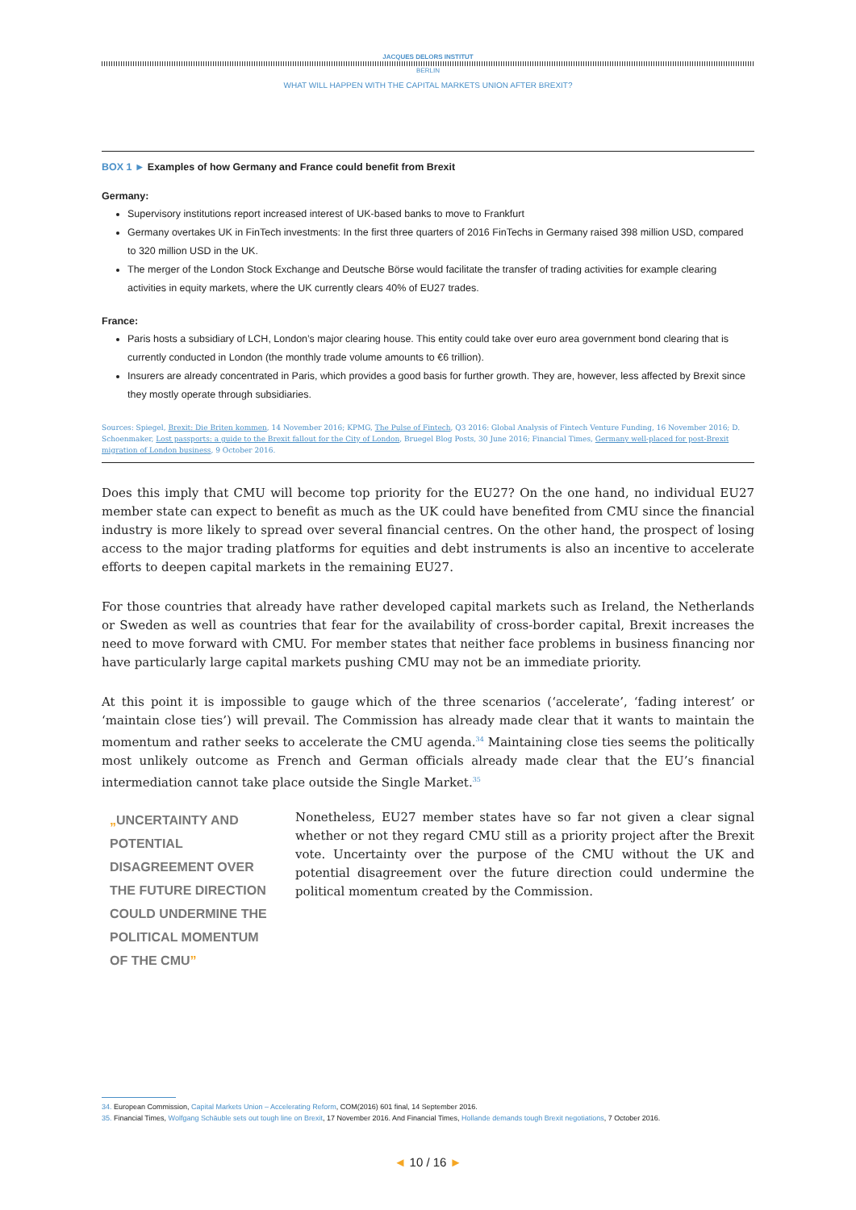JACQUES DELORS INSTITUT
BERLIN
WHAT WILL HAPPEN WITH THE CAPITAL MARKETS UNION AFTER BREXIT?
BOX 1 ► Examples of how Germany and France could benefit from Brexit
Germany:
Supervisory institutions report increased interest of UK-based banks to move to Frankfurt
Germany overtakes UK in FinTech investments: In the first three quarters of 2016 FinTechs in Germany raised 398 million USD, compared to 320 million USD in the UK.
The merger of the London Stock Exchange and Deutsche Börse would facilitate the transfer of trading activities for example clearing activities in equity markets, where the UK currently clears 40% of EU27 trades.
France:
Paris hosts a subsidiary of LCH, London’s major clearing house. This entity could take over euro area government bond clearing that is currently conducted in London (the monthly trade volume amounts to €6 trillion).
Insurers are already concentrated in Paris, which provides a good basis for further growth. They are, however, less affected by Brexit since they mostly operate through subsidiaries.
Sources: Spiegel, Brexit: Die Briten kommen, 14 November 2016; KPMG, The Pulse of Fintech, Q3 2016: Global Analysis of Fintech Venture Funding, 16 November 2016; D. Schoenmaker, Lost passports: a guide to the Brexit fallout for the City of London, Bruegel Blog Posts, 30 June 2016; Financial Times, Germany well-placed for post-Brexit migration of London business, 9 October 2016.
Does this imply that CMU will become top priority for the EU27? On the one hand, no individual EU27 member state can expect to benefit as much as the UK could have benefited from CMU since the financial industry is more likely to spread over several financial centres. On the other hand, the prospect of losing access to the major trading platforms for equities and debt instruments is also an incentive to accelerate efforts to deepen capital markets in the remaining EU27.
For those countries that already have rather developed capital markets such as Ireland, the Netherlands or Sweden as well as countries that fear for the availability of cross-border capital, Brexit increases the need to move forward with CMU. For member states that neither face problems in business financing nor have particularly large capital markets pushing CMU may not be an immediate priority.
At this point it is impossible to gauge which of the three scenarios (‘accelerate’, ‘fading interest’ or ‘maintain close ties’) will prevail. The Commission has already made clear that it wants to maintain the momentum and rather seeks to accelerate the CMU agenda.<sup>34</sup> Maintaining close ties seems the politically most unlikely outcome as French and German officials already made clear that the EU’s financial intermediation cannot take place outside the Single Market.<sup>35</sup>
„UNCERTAINTY AND POTENTIAL DISAGREEMENT OVER THE FUTURE DIRECTION COULD UNDERMINE THE POLITICAL MOMENTUM OF THE CMU”
Nonetheless, EU27 member states have so far not given a clear signal whether or not they regard CMU still as a priority project after the Brexit vote. Uncertainty over the purpose of the CMU without the UK and potential disagreement over the future direction could undermine the political momentum created by the Commission.
34. European Commission, Capital Markets Union – Accelerating Reform, COM(2016) 601 final, 14 September 2016.
35. Financial Times, Wolfgang Schäuble sets out tough line on Brexit, 17 November 2016. And Financial Times, Hollande demands tough Brexit negotiations, 7 October 2016.
◄ 10 / 16 ►